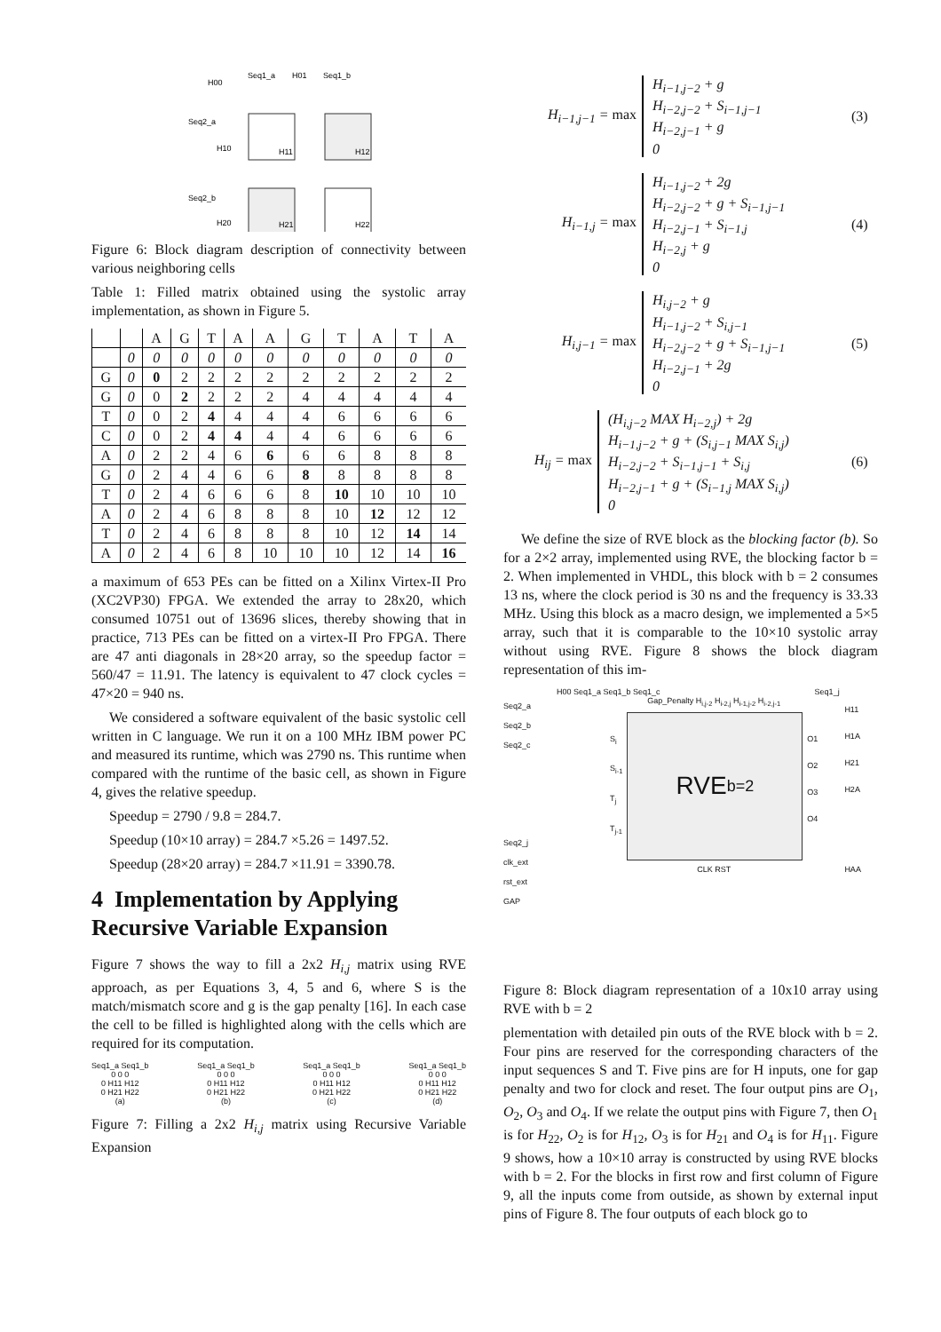H00
Seq1_a
H01
Seq1_b
Seq2_a
H10
H11
H12
Seq2_b
H20
H21
H22
Figure 6: Block diagram description of connectivity between various neighboring cells
Table 1: Filled matrix obtained using the systolic array implementation, as shown in Figure 5.
| | | A | G | T | A | A | G | T | A | T | A |
| --- | --- | --- | --- | --- | --- | --- | --- | --- | --- | --- | --- |
| | 0 | 0 | 0 | 0 | 0 | 0 | 0 | 0 | 0 | 0 | 0 |
| G | 0 | 0 | 2 | 2 | 2 | 2 | 2 | 2 | 2 | 2 | 2 |
| G | 0 | 0 | 2 | 2 | 2 | 2 | 4 | 4 | 4 | 4 | 4 |
| T | 0 | 0 | 2 | 4 | 4 | 4 | 4 | 6 | 6 | 6 | 6 |
| C | 0 | 0 | 2 | 4 | 4 | 4 | 4 | 6 | 6 | 6 | 6 |
| A | 0 | 2 | 2 | 4 | 6 | 6 | 6 | 6 | 8 | 8 | 8 |
| G | 0 | 2 | 4 | 4 | 6 | 6 | 8 | 8 | 8 | 8 | 8 |
| T | 0 | 2 | 4 | 6 | 6 | 6 | 8 | 10 | 10 | 10 | 10 |
| A | 0 | 2 | 4 | 6 | 8 | 8 | 8 | 10 | 12 | 12 | 12 |
| T | 0 | 2 | 4 | 6 | 8 | 8 | 8 | 10 | 12 | 14 | 14 |
| A | 0 | 2 | 4 | 6 | 8 | 10 | 10 | 10 | 12 | 14 | 16 |
a maximum of 653 PEs can be fitted on a Xilinx Virtex-II Pro (XC2VP30) FPGA. We extended the array to 28x20, which consumed 10751 out of 13696 slices, thereby showing that in practice, 713 PEs can be fitted on a virtex-II Pro FPGA. There are 47 anti diagonals in 28×20 array, so the speedup factor = 560/47 = 11.91. The latency is equivalent to 47 clock cycles = 47×20 = 940 ns.
We considered a software equivalent of the basic systolic cell written in C language. We run it on a 100 MHz IBM power PC and measured its runtime, which was 2790 ns. This runtime when compared with the runtime of the basic cell, as shown in Figure 4, gives the relative speedup.
Speedup = 2790 / 9.8 = 284.7.
Speedup (10×10 array) = 284.7 ×5.26 = 1497.52.
Speedup (28×20 array) = 284.7 ×11.91 = 3390.78.
4 Implementation by Applying Recursive Variable Expansion
Figure 7 shows the way to fill a 2x2 H<sub>i,j</sub> matrix using RVE approach, as per Equations 3, 4, 5 and 6, where S is the match/mismatch score and g is the gap penalty [16]. In each case the cell to be filled is highlighted along with the cells which are required for its computation.
Seq1_a Seq1_b
0 0 0
0 H11 H12
0 H21 H22
(a)
Seq1_a Seq1_b
0 0 0
0 H11 H12
0 H21 H22
(b)
Seq1_a Seq1_b
0 0 0
0 H11 H12
0 H21 H22
(c)
Seq1_a Seq1_b
0 0 0
0 H11 H12
0 H21 H22
(d)
Figure 7: Filling a 2x2 H<sub>i,j</sub> matrix using Recursive Variable Expansion
H<sub>i−1,j−1</sub> = max
H<sub>i−1,j−2</sub> + g
H<sub>i−2,j−2</sub> + S<sub>i−1,j−1</sub>
H<sub>i−2,j−1</sub> + g
0
(3)
H<sub>i−1,j</sub> = max
H<sub>i−1,j−2</sub> + 2g
H<sub>i−2,j−2</sub> + g + S<sub>i−1,j−1</sub>
H<sub>i−2,j−1</sub> + S<sub>i−1,j</sub>
H<sub>i−2,j</sub> + g
0
(4)
H<sub>i,j−1</sub> = max
H<sub>i,j−2</sub> + g
H<sub>i−1,j−2</sub> + S<sub>i,j−1</sub>
H<sub>i−2,j−2</sub> + g + S<sub>i−1,j−1</sub>
H<sub>i−2,j−1</sub> + 2g
0
(5)
H<sub>ij</sub> = max
(H<sub>i,j−2</sub> MAX H<sub>i−2,j</sub>) + 2g
H<sub>i−1,j−2</sub> + g + (S<sub>i,j−1</sub> MAX S<sub>i,j</sub>)
H<sub>i−2,j−2</sub> + S<sub>i−1,j−1</sub> + S<sub>i,j</sub>
H<sub>i−2,j−1</sub> + g + (S<sub>i−1,j</sub> MAX S<sub>i,j</sub>)
0
(6)
We define the size of RVE block as the blocking factor (b). So for a 2×2 array, implemented using RVE, the blocking factor b = 2. When implemented in VHDL, this block with b = 2 consumes 13 ns, where the clock period is 30 ns and the frequency is 33.33 MHz. Using this block as a macro design, we implemented a 5×5 array, such that it is comparable to the 10×10 systolic array without using RVE. Figure 8 shows the block diagram representation of this im-
H00 Seq1_a Seq1_b Seq1_c Seq1_j
Seq2_a
Seq2_b
Seq2_c
Seq2_j
clk_ext
rst_ext
GAP
Gap_Penalty H<sub>i,j-2</sub> H<sub>i-2,j</sub> H<sub>i-1,j-2</sub> H<sub>i-2,j-1</sub>
S<sub>i</sub>
S<sub>i-1</sub>
T<sub>j</sub>
T<sub>j-1</sub>
RVE <sub>b=2</sub>
O1
O2
O3
O4
CLK RST
H11
H1A
H21
H2A
HAA
Figure 8: Block diagram representation of a 10x10 array using RVE with b = 2
plementation with detailed pin outs of the RVE block with b = 2. Four pins are reserved for the corresponding characters of the input sequences S and T. Five pins are for H inputs, one for gap penalty and two for clock and reset. The four output pins are O<sub>1</sub>, O<sub>2</sub>, O<sub>3</sub> and O<sub>4</sub>. If we relate the output pins with Figure 7, then O<sub>1</sub> is for H<sub>22</sub>, O<sub>2</sub> is for H<sub>12</sub>, O<sub>3</sub> is for H<sub>21</sub> and O<sub>4</sub> is for H<sub>11</sub>. Figure 9 shows, how a 10×10 array is constructed by using RVE blocks with b = 2. For the blocks in first row and first column of Figure 9, all the inputs come from outside, as shown by external input pins of Figure 8. The four outputs of each block go to